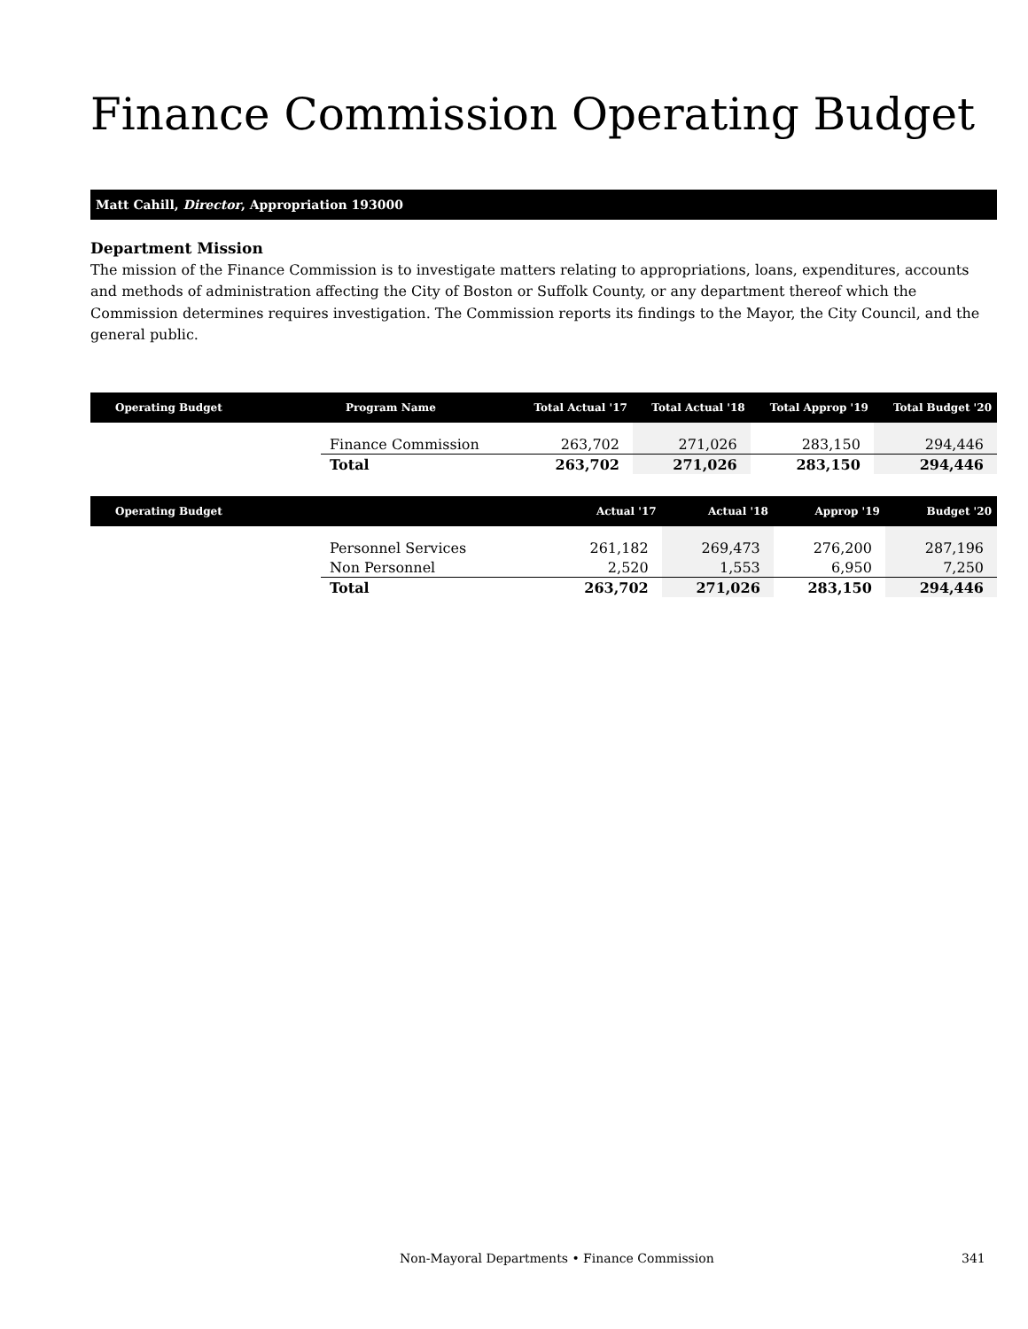Finance Commission Operating Budget
Matt Cahill, Director, Appropriation 193000
Department Mission
The mission of the Finance Commission is to investigate matters relating to appropriations, loans, expenditures, accounts and methods of administration affecting the City of Boston or Suffolk County, or any department thereof which the Commission determines requires investigation. The Commission reports its findings to the Mayor, the City Council, and the general public.
| Operating Budget | Program Name | Total Actual '17 | Total Actual '18 | Total Approp '19 | Total Budget '20 |
| --- | --- | --- | --- | --- | --- |
| | Finance Commission | 263,702 | 271,026 | 283,150 | 294,446 |
| | Total | 263,702 | 271,026 | 283,150 | 294,446 |
| Operating Budget | | Actual '17 | Actual '18 | Approp '19 | Budget '20 |
| --- | --- | --- | --- | --- | --- |
| | Personnel Services | 261,182 | 269,473 | 276,200 | 287,196 |
| | Non Personnel | 2,520 | 1,553 | 6,950 | 7,250 |
| | Total | 263,702 | 271,026 | 283,150 | 294,446 |
Non-Mayoral Departments • Finance Commission 341